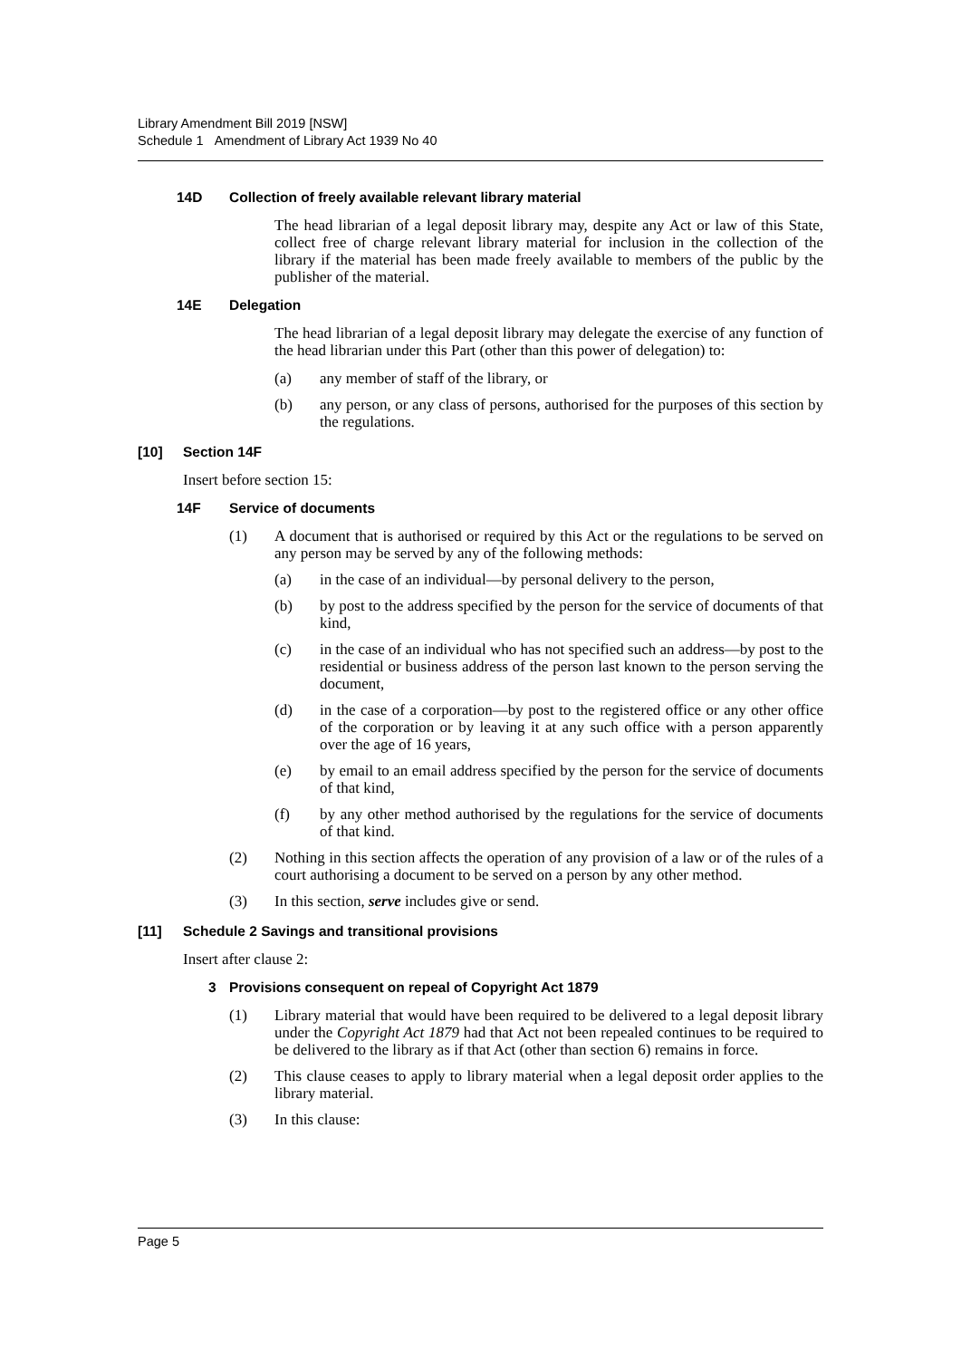Library Amendment Bill 2019 [NSW]
Schedule 1 Amendment of Library Act 1939 No 40
14D Collection of freely available relevant library material
The head librarian of a legal deposit library may, despite any Act or law of this State, collect free of charge relevant library material for inclusion in the collection of the library if the material has been made freely available to members of the public by the publisher of the material.
14E Delegation
The head librarian of a legal deposit library may delegate the exercise of any function of the head librarian under this Part (other than this power of delegation) to:
(a) any member of staff of the library, or
(b) any person, or any class of persons, authorised for the purposes of this section by the regulations.
[10] Section 14F
Insert before section 15:
14F Service of documents
(1) A document that is authorised or required by this Act or the regulations to be served on any person may be served by any of the following methods:
(a) in the case of an individual—by personal delivery to the person,
(b) by post to the address specified by the person for the service of documents of that kind,
(c) in the case of an individual who has not specified such an address—by post to the residential or business address of the person last known to the person serving the document,
(d) in the case of a corporation—by post to the registered office or any other office of the corporation or by leaving it at any such office with a person apparently over the age of 16 years,
(e) by email to an email address specified by the person for the service of documents of that kind,
(f) by any other method authorised by the regulations for the service of documents of that kind.
(2) Nothing in this section affects the operation of any provision of a law or of the rules of a court authorising a document to be served on a person by any other method.
(3) In this section, serve includes give or send.
[11] Schedule 2 Savings and transitional provisions
Insert after clause 2:
3 Provisions consequent on repeal of Copyright Act 1879
(1) Library material that would have been required to be delivered to a legal deposit library under the Copyright Act 1879 had that Act not been repealed continues to be required to be delivered to the library as if that Act (other than section 6) remains in force.
(2) This clause ceases to apply to library material when a legal deposit order applies to the library material.
(3) In this clause:
Page 5